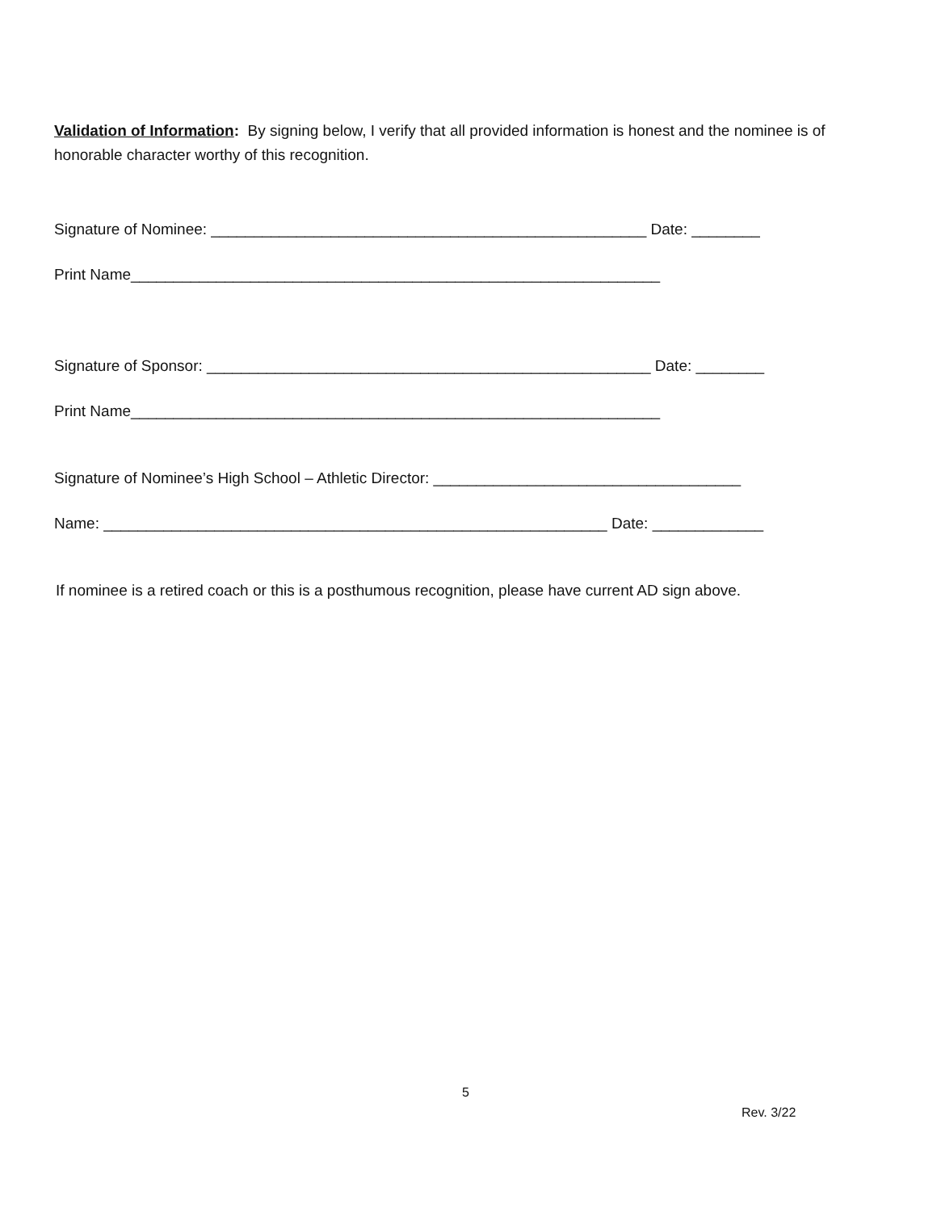Validation of Information: By signing below, I verify that all provided information is honest and the nominee is of honorable character worthy of this recognition.
Signature of Nominee: ___________________________________________________ Date: ________
Print Name______________________________________________________________
Signature of Sponsor: ____________________________________________________ Date: ________
Print Name______________________________________________________________
Signature of Nominee’s High School – Athletic Director: ____________________________________
Name: ___________________________________________________________ Date: _____________
If nominee is a retired coach or this is a posthumous recognition, please have current AD sign above.
5
Rev. 3/22